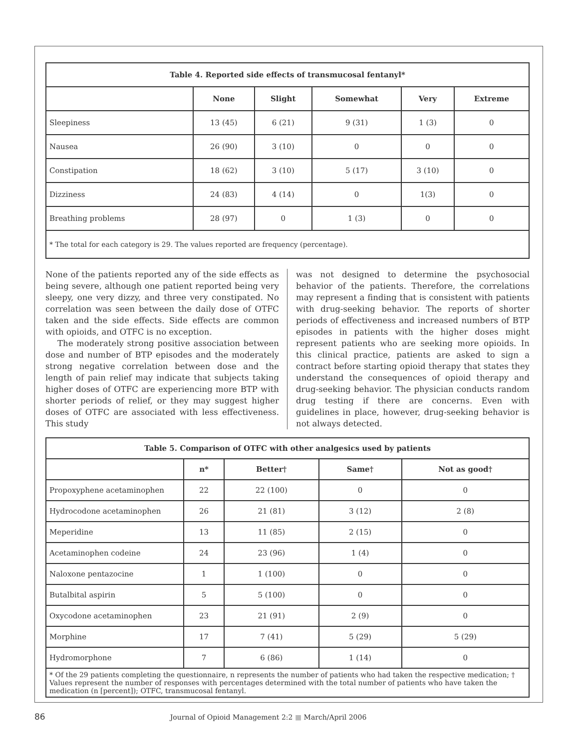| Table 4. Reported side effects of transmucosal fentanyl* | | | | | |
| --- | --- | --- | --- | --- | --- |
| | None | Slight | Somewhat | Very | Extreme |
| Sleepiness | 13 (45) | 6 (21) | 9 (31) | 1 (3) | 0 |
| Nausea | 26 (90) | 3 (10) | 0 | 0 | 0 |
| Constipation | 18 (62) | 3 (10) | 5 (17) | 3 (10) | 0 |
| Dizziness | 24 (83) | 4 (14) | 0 | 1(3) | 0 |
| Breathing problems | 28 (97) | 0 | 1 (3) | 0 | 0 |
| * The total for each category is 29. The values reported are frequency (percentage). | | | | | |
None of the patients reported any of the side effects as being severe, although one patient reported being very sleepy, one very dizzy, and three very constipated. No correlation was seen between the daily dose of OTFC taken and the side effects. Side effects are common with opioids, and OTFC is no exception.
The moderately strong positive association between dose and number of BTP episodes and the moderately strong negative correlation between dose and the length of pain relief may indicate that subjects taking higher doses of OTFC are experiencing more BTP with shorter periods of relief, or they may suggest higher doses of OTFC are associated with less effectiveness. This study
was not designed to determine the psychosocial behavior of the patients. Therefore, the correlations may represent a finding that is consistent with patients with drug-seeking behavior. The reports of shorter periods of effectiveness and increased numbers of BTP episodes in patients with the higher doses might represent patients who are seeking more opioids. In this clinical practice, patients are asked to sign a contract before starting opioid therapy that states they understand the consequences of opioid therapy and drug-seeking behavior. The physician conducts random drug testing if there are concerns. Even with guidelines in place, however, drug-seeking behavior is not always detected.
| Table 5. Comparison of OTFC with other analgesics used by patients | | | | |
| --- | --- | --- | --- | --- |
| | n* | Better† | Same† | Not as good† |
| Propoxyphene acetaminophen | 22 | 22 (100) | 0 | 0 |
| Hydrocodone acetaminophen | 26 | 21 (81) | 3 (12) | 2 (8) |
| Meperidine | 13 | 11 (85) | 2 (15) | 0 |
| Acetaminophen codeine | 24 | 23 (96) | 1 (4) | 0 |
| Naloxone pentazocine | 1 | 1 (100) | 0 | 0 |
| Butalbital aspirin | 5 | 5 (100) | 0 | 0 |
| Oxycodone acetaminophen | 23 | 21 (91) | 2 (9) | 0 |
| Morphine | 17 | 7 (41) | 5 (29) | 5 (29) |
| Hydromorphone | 7 | 6 (86) | 1 (14) | 0 |
| * Of the 29 patients completing the questionnaire, n represents the number of patients who had taken the respective medication; † Values represent the number of responses with percentages determined with the total number of patients who have taken the medication (n [percent]); OTFC, transmucosal fentanyl. | | | | |
86 Journal of Opioid Management 2:2 ■ March/April 2006